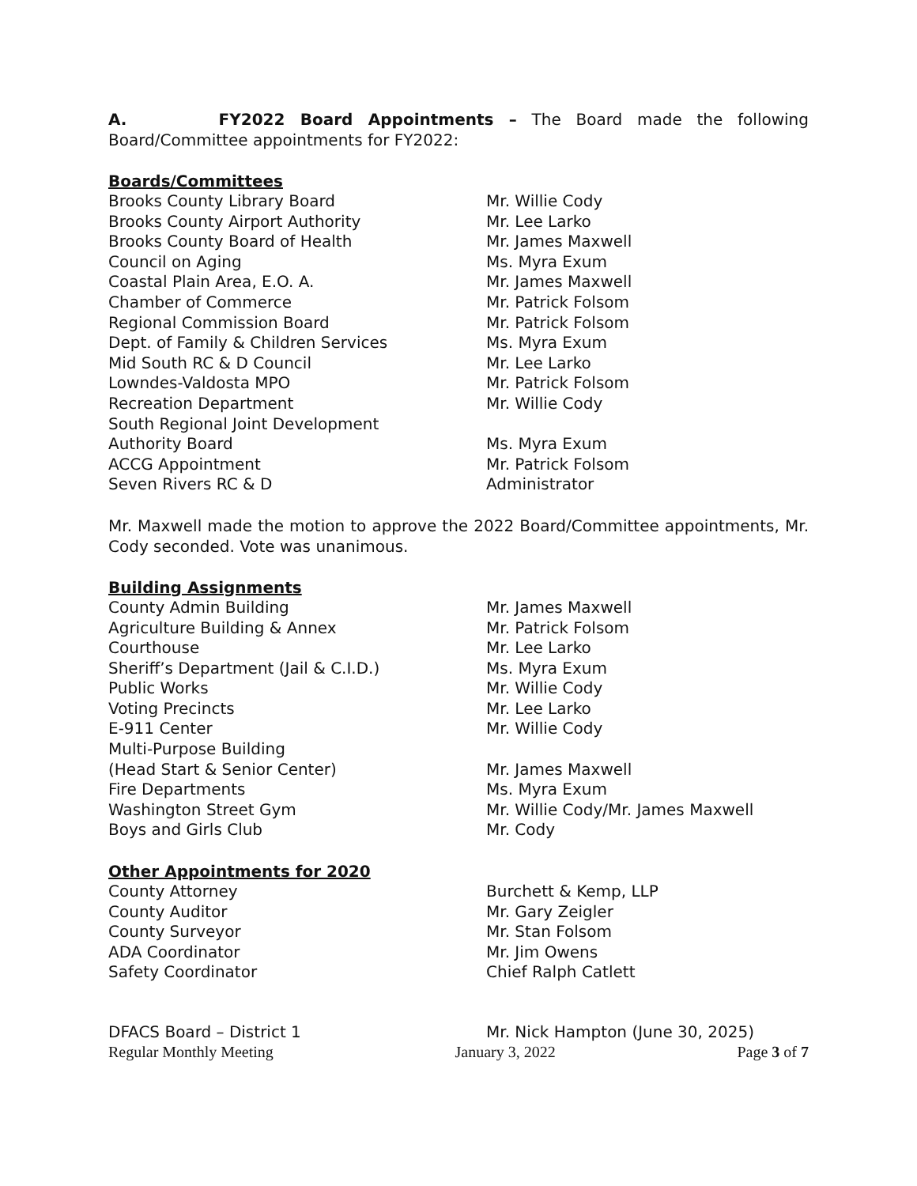A. FY2022 Board Appointments – The Board made the following Board/Committee appointments for FY2022:
Boards/Committees
| Brooks County Library Board | Mr. Willie Cody |
| Brooks County Airport Authority | Mr. Lee Larko |
| Brooks County Board of Health | Mr. James Maxwell |
| Council on Aging | Ms. Myra Exum |
| Coastal Plain Area, E.O. A. | Mr. James Maxwell |
| Chamber of Commerce | Mr. Patrick Folsom |
| Regional Commission Board | Mr. Patrick Folsom |
| Dept. of Family & Children Services | Ms. Myra Exum |
| Mid South RC & D Council | Mr. Lee Larko |
| Lowndes-Valdosta MPO | Mr. Patrick Folsom |
| Recreation Department | Mr. Willie Cody |
| South Regional Joint Development Authority Board | Ms. Myra Exum |
| ACCG Appointment | Mr. Patrick Folsom |
| Seven Rivers RC & D | Administrator |
Mr. Maxwell made the motion to approve the 2022 Board/Committee appointments, Mr. Cody seconded. Vote was unanimous.
Building Assignments
| County Admin Building | Mr. James Maxwell |
| Agriculture Building & Annex | Mr. Patrick Folsom |
| Courthouse | Mr. Lee Larko |
| Sheriff’s Department (Jail & C.I.D.) | Ms. Myra Exum |
| Public Works | Mr. Willie Cody |
| Voting Precincts | Mr. Lee Larko |
| E-911 Center | Mr. Willie Cody |
| Multi-Purpose Building (Head Start & Senior Center) | Mr. James Maxwell |
| Fire Departments | Ms. Myra Exum |
| Washington Street Gym | Mr. Willie Cody/Mr. James Maxwell |
| Boys and Girls Club | Mr. Cody |
Other Appointments for 2020
| County Attorney | Burchett & Kemp, LLP |
| County Auditor | Mr. Gary Zeigler |
| County Surveyor | Mr. Stan Folsom |
| ADA Coordinator | Mr. Jim Owens |
| Safety Coordinator | Chief Ralph Catlett |
| DFACS Board – District 1 | Mr. Nick Hampton (June 30, 2025) |
Regular Monthly Meeting January 3, 2022 Page 3 of 7